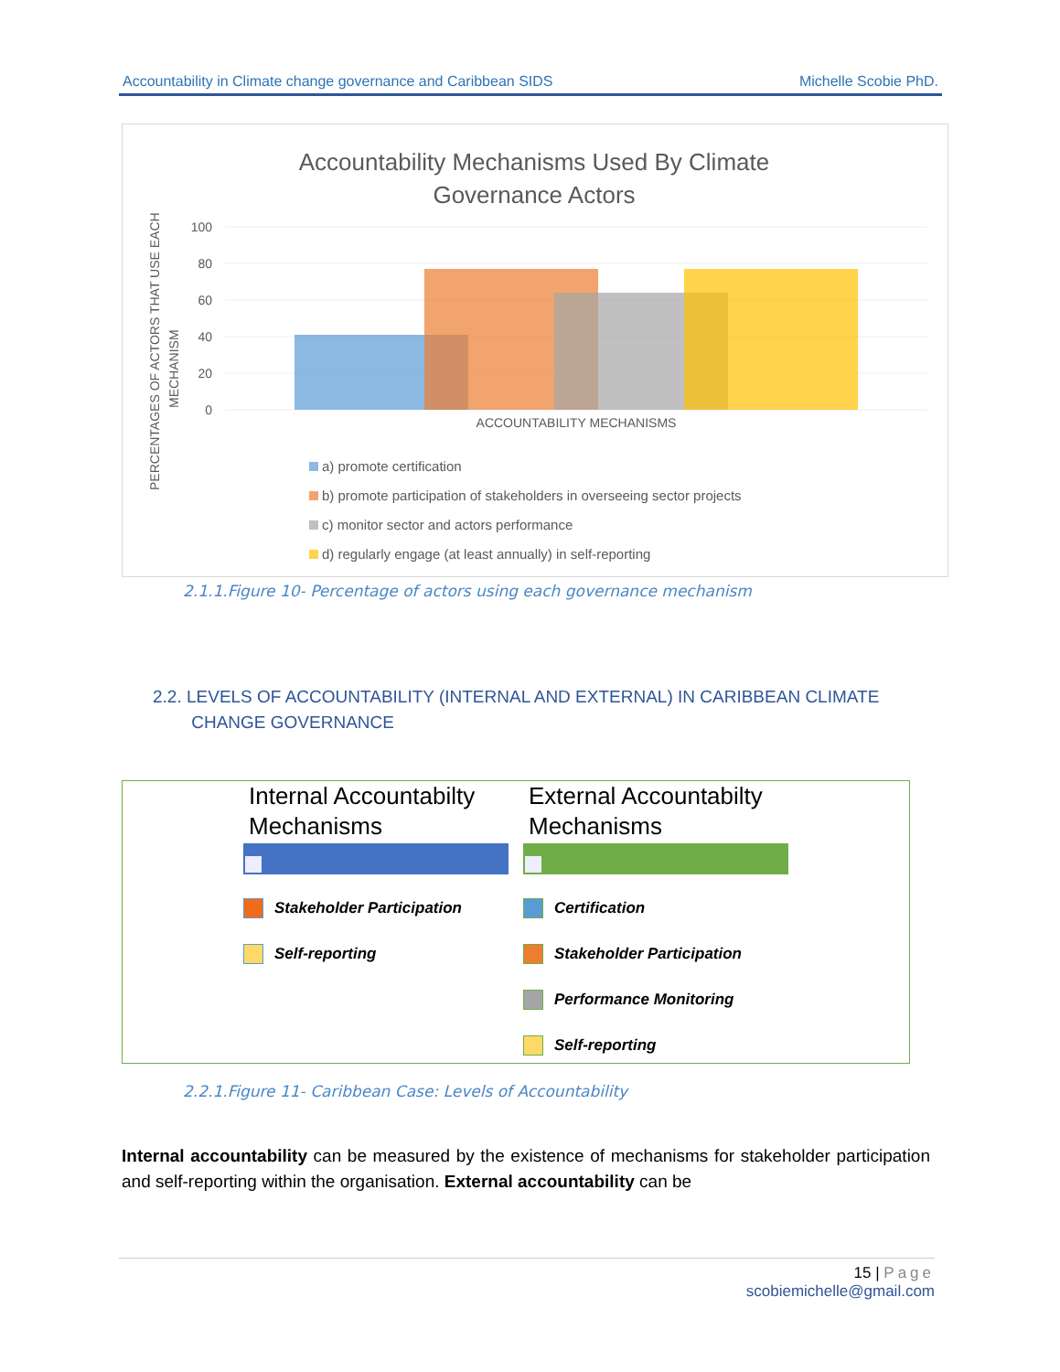Accountability in Climate change governance and Caribbean SIDS Michelle Scobie PhD.
Accountability Mechanisms Used By Climate
Governance Actors
100
80
60
40
20
0
ACCOUNTABILITY MECHANISMS
PERCENTAGES OF ACTORS THAT USE EACH
MECHANISM
a) promote certification
b) promote participation of stakeholders in overseeing sector projects
c) monitor sector and actors performance
d) regularly engage (at least annually) in self-reporting
2.1.1.Figure 10- Percentage of actors using each governance mechanism
2.2. LEVELS OF ACCOUNTABILITY (INTERNAL AND EXTERNAL) IN CARIBBEAN CLIMATE
CHANGE GOVERNANCE
Internal Accountabilty Mechanisms
Stakeholder Participation
Self-reporting
External Accountabilty Mechanisms
Certification
Stakeholder Participation
Performance Monitoring
Self-reporting
2.2.1.Figure 11- Caribbean Case: Levels of Accountability
Internal accountability can be measured by the existence of mechanisms for stakeholder participation and self-reporting within the organisation. External accountability can be
15 | Page
scobiemichelle@gmail.com